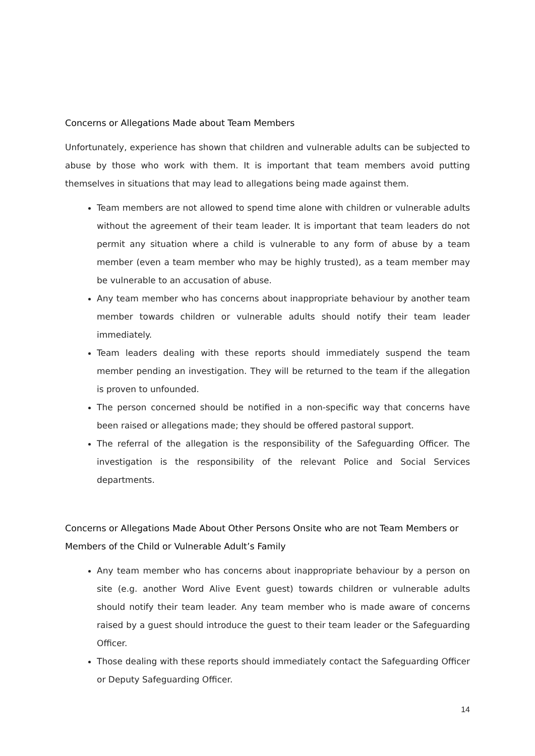Concerns or Allegations Made about Team Members
Unfortunately, experience has shown that children and vulnerable adults can be subjected to abuse by those who work with them. It is important that team members avoid putting themselves in situations that may lead to allegations being made against them.
Team members are not allowed to spend time alone with children or vulnerable adults without the agreement of their team leader. It is important that team leaders do not permit any situation where a child is vulnerable to any form of abuse by a team member (even a team member who may be highly trusted), as a team member may be vulnerable to an accusation of abuse.
Any team member who has concerns about inappropriate behaviour by another team member towards children or vulnerable adults should notify their team leader immediately.
Team leaders dealing with these reports should immediately suspend the team member pending an investigation. They will be returned to the team if the allegation is proven to unfounded.
The person concerned should be notified in a non-specific way that concerns have been raised or allegations made; they should be offered pastoral support.
The referral of the allegation is the responsibility of the Safeguarding Officer. The investigation is the responsibility of the relevant Police and Social Services departments.
Concerns or Allegations Made About Other Persons Onsite who are not Team Members or Members of the Child or Vulnerable Adult’s Family
Any team member who has concerns about inappropriate behaviour by a person on site (e.g. another Word Alive Event guest) towards children or vulnerable adults should notify their team leader. Any team member who is made aware of concerns raised by a guest should introduce the guest to their team leader or the Safeguarding Officer.
Those dealing with these reports should immediately contact the Safeguarding Officer or Deputy Safeguarding Officer.
14